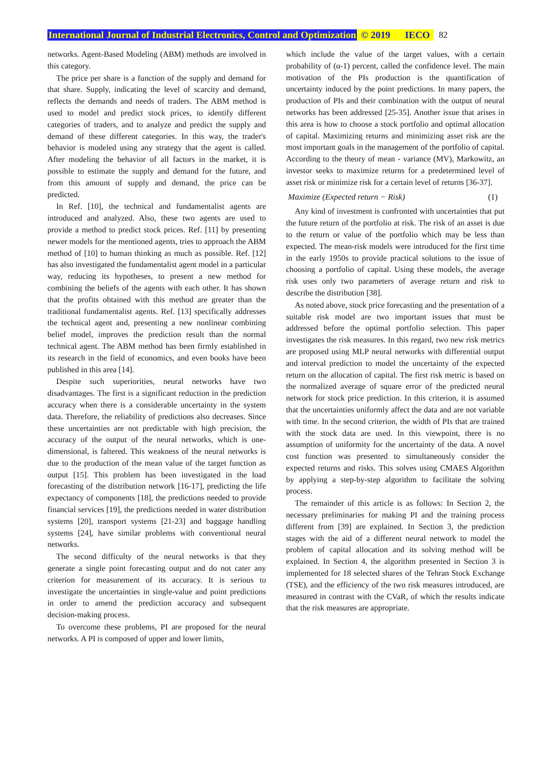International Journal of Industrial Electronics, Control and Optimization © 2019 IECO 82
networks. Agent-Based Modeling (ABM) methods are involved in this category.
The price per share is a function of the supply and demand for that share. Supply, indicating the level of scarcity and demand, reflects the demands and needs of traders. The ABM method is used to model and predict stock prices, to identify different categories of traders, and to analyze and predict the supply and demand of these different categories. In this way, the trader's behavior is modeled using any strategy that the agent is called. After modeling the behavior of all factors in the market, it is possible to estimate the supply and demand for the future, and from this amount of supply and demand, the price can be predicted.
In Ref. [10], the technical and fundamentalist agents are introduced and analyzed. Also, these two agents are used to provide a method to predict stock prices. Ref. [11] by presenting newer models for the mentioned agents, tries to approach the ABM method of [10] to human thinking as much as possible. Ref. [12] has also investigated the fundamentalist agent model in a particular way, reducing its hypotheses, to present a new method for combining the beliefs of the agents with each other. It has shown that the profits obtained with this method are greater than the traditional fundamentalist agents. Ref. [13] specifically addresses the technical agent and, presenting a new nonlinear combining belief model, improves the prediction result than the normal technical agent. The ABM method has been firmly established in its research in the field of economics, and even books have been published in this area [14].
Despite such superiorities, neural networks have two disadvantages. The first is a significant reduction in the prediction accuracy when there is a considerable uncertainty in the system data. Therefore, the reliability of predictions also decreases. Since these uncertainties are not predictable with high precision, the accuracy of the output of the neural networks, which is one-dimensional, is faltered. This weakness of the neural networks is due to the production of the mean value of the target function as output [15]. This problem has been investigated in the load forecasting of the distribution network [16-17], predicting the life expectancy of components [18], the predictions needed to provide financial services [19], the predictions needed in water distribution systems [20], transport systems [21-23] and baggage handling systems [24], have similar problems with conventional neural networks.
The second difficulty of the neural networks is that they generate a single point forecasting output and do not cater any criterion for measurement of its accuracy. It is serious to investigate the uncertainties in single-value and point predictions in order to amend the prediction accuracy and subsequent decision-making process.
To overcome these problems, PI are proposed for the neural networks. A PI is composed of upper and lower limits,
which include the value of the target values, with a certain probability of (α-1) percent, called the confidence level. The main motivation of the PIs production is the quantification of uncertainty induced by the point predictions. In many papers, the production of PIs and their combination with the output of neural networks has been addressed [25-35]. Another issue that arises in this area is how to choose a stock portfolio and optimal allocation of capital. Maximizing returns and minimizing asset risk are the most important goals in the management of the portfolio of capital. According to the theory of mean - variance (MV), Markowitz, an investor seeks to maximize returns for a predetermined level of asset risk or minimize risk for a certain level of returns [36-37].
Maximize (Expected return − Risk) (1)
Any kind of investment is confronted with uncertainties that put the future return of the portfolio at risk. The risk of an asset is due to the return or value of the portfolio which may be less than expected. The mean-risk models were introduced for the first time in the early 1950s to provide practical solutions to the issue of choosing a portfolio of capital. Using these models, the average risk uses only two parameters of average return and risk to describe the distribution [38].
As noted above, stock price forecasting and the presentation of a suitable risk model are two important issues that must be addressed before the optimal portfolio selection. This paper investigates the risk measures. In this regard, two new risk metrics are proposed using MLP neural networks with differential output and interval prediction to model the uncertainty of the expected return on the allocation of capital. The first risk metric is based on the normalized average of square error of the predicted neural network for stock price prediction. In this criterion, it is assumed that the uncertainties uniformly affect the data and are not variable with time. In the second criterion, the width of PIs that are trained with the stock data are used. In this viewpoint, there is no assumption of uniformity for the uncertainty of the data. A novel cost function was presented to simultaneously consider the expected returns and risks. This solves using CMAES Algorithm by applying a step-by-step algorithm to facilitate the solving process.
The remainder of this article is as follows: In Section 2, the necessary preliminaries for making PI and the training process different from [39] are explained. In Section 3, the prediction stages with the aid of a different neural network to model the problem of capital allocation and its solving method will be explained. In Section 4, the algorithm presented in Section 3 is implemented for 18 selected shares of the Tehran Stock Exchange (TSE), and the efficiency of the two risk measures introduced, are measured in contrast with the CVaR, of which the results indicate that the risk measures are appropriate.